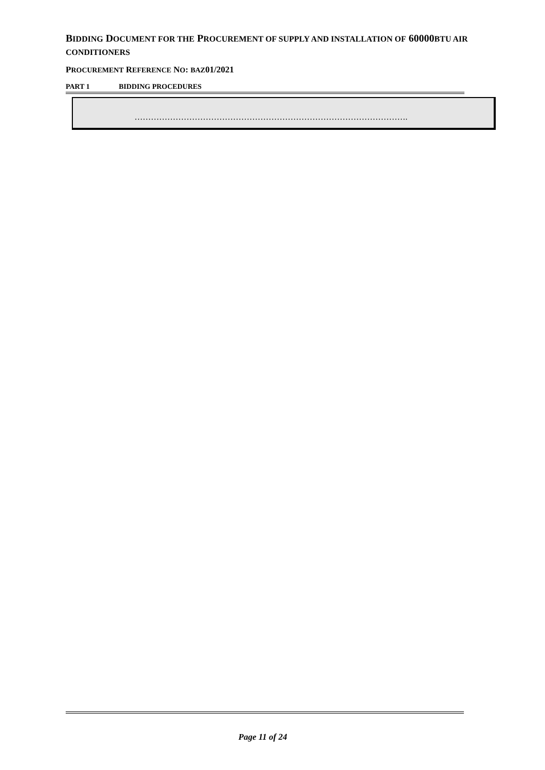BIDDING DOCUMENT FOR THE PROCUREMENT OF SUPPLY AND INSTALLATION OF 60000BTU AIR CONDITIONERS
PROCUREMENT REFERENCE NO: BAZ01/2021
PART 1 BIDDING PROCEDURES
……………………………………………………………………………………….
Page 11 of 24